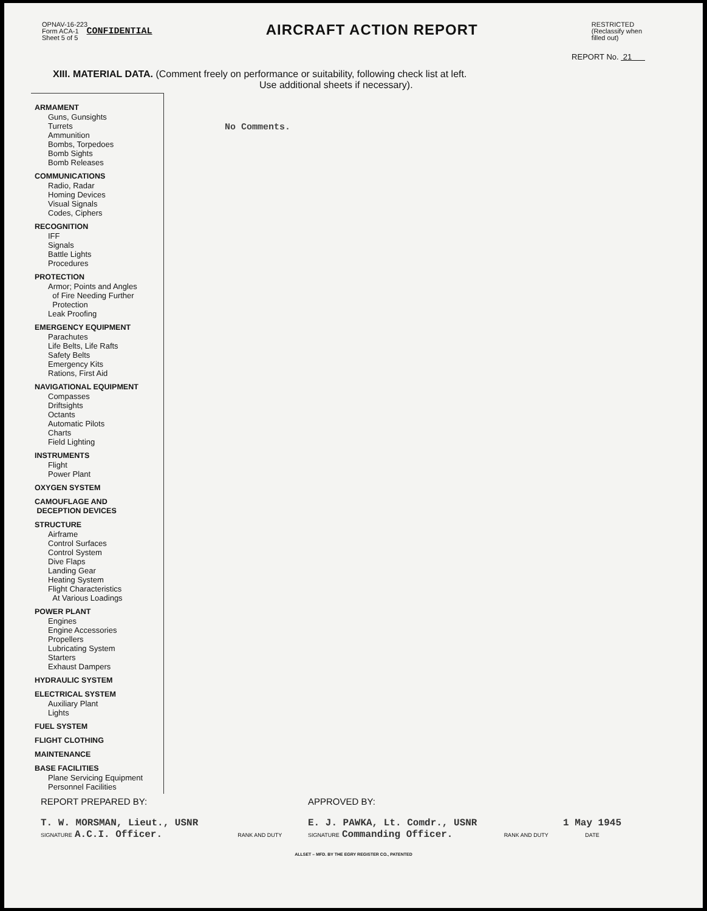OPNAV-16-223
Form ACA-1 CONFIDENTIAL
Sheet 5 of 5
AIRCRAFT ACTION REPORT
RESTRICTED
(Reclassify when
filled out)
REPORT No. 21
XIII. MATERIAL DATA. (Comment freely on performance or suitability, following check list at left.
Use additional sheets if necessary).
ARMAMENT
Guns, Gunsights
Turrets
Ammunition
Bombs, Torpedoes
Bomb Sights
Bomb Releases
COMMUNICATIONS
Radio, Radar
Homing Devices
Visual Signals
Codes, Ciphers
RECOGNITION
IFF
Signals
Battle Lights
Procedures
PROTECTION
Armor; Points and Angles
of Fire Needing Further
Protection
Leak Proofing
EMERGENCY EQUIPMENT
Parachutes
Life Belts, Life Rafts
Safety Belts
Emergency Kits
Rations, First Aid
NAVIGATIONAL EQUIPMENT
Compasses
Driftsights
Octants
Automatic Pilots
Charts
Field Lighting
INSTRUMENTS
Flight
Power Plant
OXYGEN SYSTEM
CAMOUFLAGE AND
DECEPTION DEVICES
STRUCTURE
Airframe
Control Surfaces
Control System
Dive Flaps
Landing Gear
Heating System
Flight Characteristics
At Various Loadings
POWER PLANT
Engines
Engine Accessories
Propellers
Lubricating System
Starters
Exhaust Dampers
HYDRAULIC SYSTEM
ELECTRICAL SYSTEM
Auxiliary Plant
Lights
FUEL SYSTEM
FLIGHT CLOTHING
MAINTENANCE
BASE FACILITIES
Plane Servicing Equipment
Personnel Facilities
No Comments.
REPORT PREPARED BY:
T. W. MORSMAN, Lieut., USNR
SIGNATURE A.C.I. Officer. RANK AND DUTY
APPROVED BY:
E. J. PAWKA, Lt. Comdr., USNR
SIGNATURE Commanding Officer. RANK AND DUTY
1 May 1945
DATE
ALLSET – MFD. BY THE EGRY REGISTER CO., PATENTED